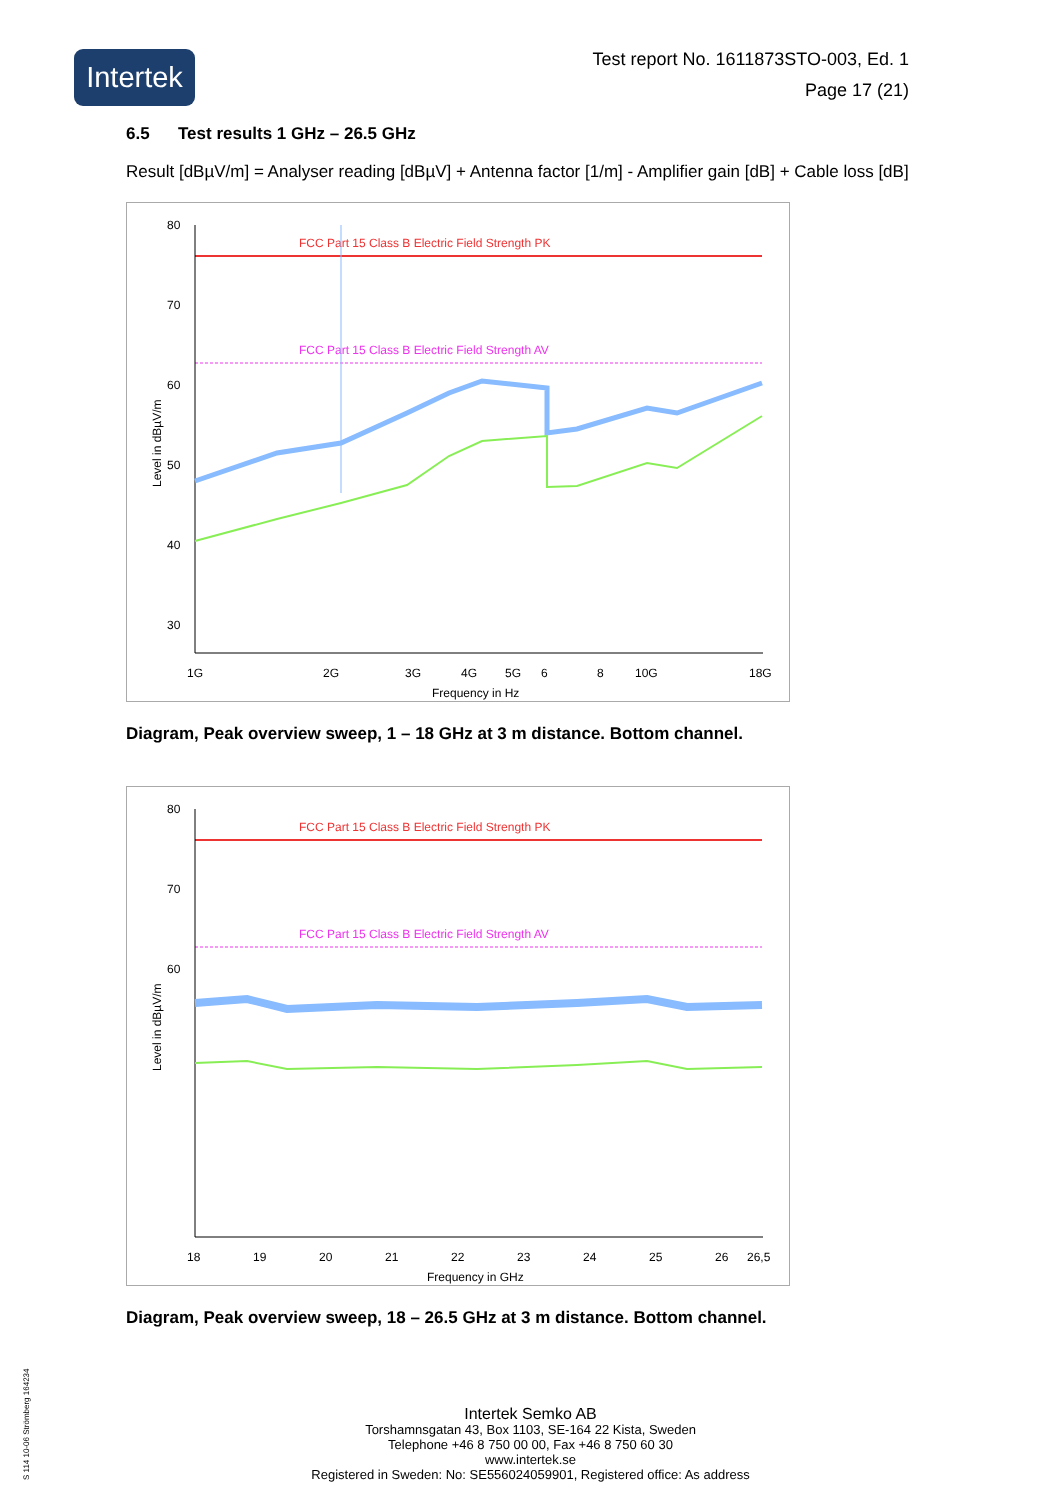Intertek
Test report No. 1611873STO-003, Ed. 1
Page 17 (21)
6.5 Test results 1 GHz – 26.5 GHz
Result [dBµV/m] = Analyser reading [dBµV] + Antenna factor [1/m] - Amplifier gain [dB] + Cable loss [dB]
FCC Part 15 Class B Electric Field Strength PK
FCC Part 15 Class B Electric Field Strength AV
80
70
60
50
40
30
1G
2G
3G
4G
5G
6
8
10G
18G
Frequency in Hz
Level in dBµV/m
Diagram, Peak overview sweep, 1 – 18 GHz at 3 m distance. Bottom channel.
FCC Part 15 Class B Electric Field Strength PK
FCC Part 15 Class B Electric Field Strength AV
80
70
60
18
19
20
21
22
23
24
25
26
26,5
Frequency in GHz
Level in dBµV/m
Diagram, Peak overview sweep, 18 – 26.5 GHz at 3 m distance. Bottom channel.
Intertek Semko AB
Torshamnsgatan 43, Box 1103, SE-164 22 Kista, Sweden
Telephone +46 8 750 00 00, Fax +46 8 750 60 30
www.intertek.se
Registered in Sweden: No: SE556024059901, Registered office: As address
S 114 10-06 Strömberg 164234